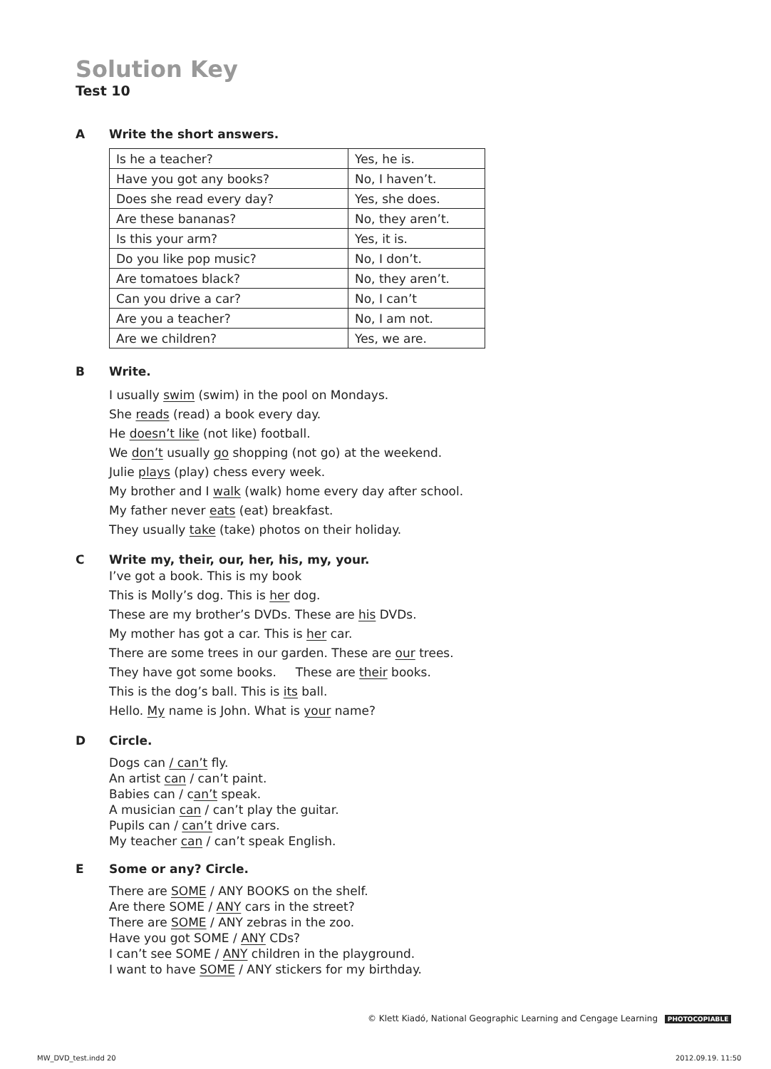Solution Key
Test 10
A Write the short answers.
| Is he a teacher? | Yes, he is. |
| Have you got any books? | No, I haven’t. |
| Does she read every day? | Yes, she does. |
| Are these bananas? | No, they aren’t. |
| Is this your arm? | Yes, it is. |
| Do you like pop music? | No, I don’t. |
| Are tomatoes black? | No, they aren’t. |
| Can you drive a car? | No, I can’t |
| Are you a teacher? | No, I am not. |
| Are we children? | Yes, we are. |
B Write.
I usually swim (swim) in the pool on Mondays.
She reads (read) a book every day.
He doesn’t like (not like) football.
We don’t usually go shopping (not go) at the weekend.
Julie plays (play) chess every week.
My brother and I walk (walk) home every day after school.
My father never eats (eat) breakfast.
They usually take (take) photos on their holiday.
C Write my, their, our, her, his, my, your.
I’ve got a book. This is my book
This is Molly’s dog. This is her dog.
These are my brother’s DVDs. These are his DVDs.
My mother has got a car. This is her car.
There are some trees in our garden. These are our trees.
They have got some books. These are their books.
This is the dog’s ball. This is its ball.
Hello. My name is John. What is your name?
D Circle.
Dogs can / can’t fly.
An artist can / can’t paint.
Babies can / can’t speak.
A musician can / can’t play the guitar.
Pupils can / can’t drive cars.
My teacher can / can’t speak English.
E Some or any? Circle.
There are SOME / ANY BOOKS on the shelf.
Are there SOME / ANY cars in the street?
There are SOME / ANY zebras in the zoo.
Have you got SOME / ANY CDs?
I can’t see SOME / ANY children in the playground.
I want to have SOME / ANY stickers for my birthday.
© Klett Kiadó, National Geographic Learning and Cengage Learning PHOTOCOPIABLE
MW_DVD_test.indd 20 2012.09.19. 11:50